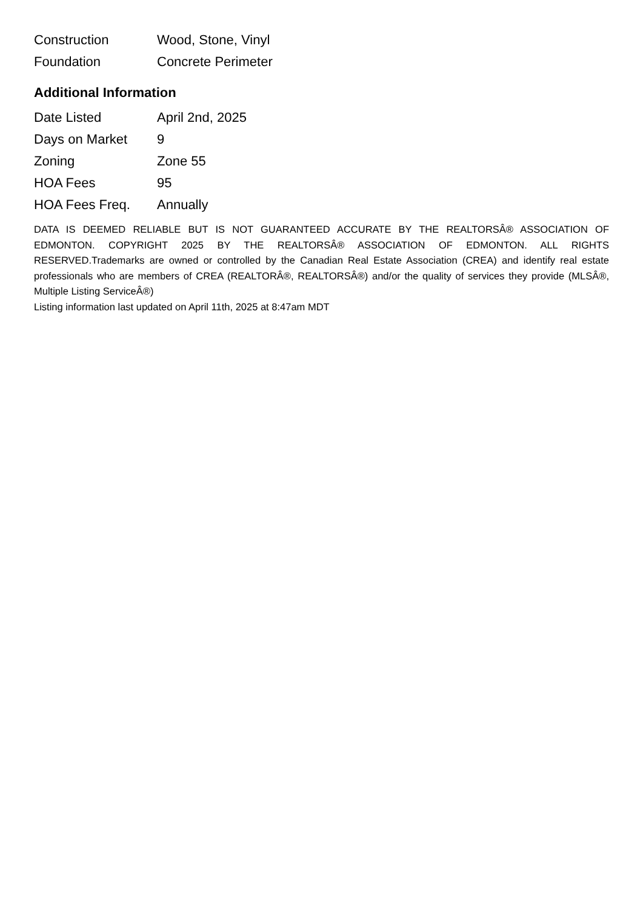| Construction | Wood, Stone, Vinyl |
| Foundation | Concrete Perimeter |
Additional Information
| Date Listed | April 2nd, 2025 |
| Days on Market | 9 |
| Zoning | Zone 55 |
| HOA Fees | 95 |
| HOA Fees Freq. | Annually |
DATA IS DEEMED RELIABLE BUT IS NOT GUARANTEED ACCURATE BY THE REALTORSÂ® ASSOCIATION OF EDMONTON. COPYRIGHT 2025 BY THE REALTORSÂ® ASSOCIATION OF EDMONTON. ALL RIGHTS RESERVED.Trademarks are owned or controlled by the Canadian Real Estate Association (CREA) and identify real estate professionals who are members of CREA (REALTORÂ®, REALTORSÂ®) and/or the quality of services they provide (MLSÂ®, Multiple Listing ServiceÂ®)
Listing information last updated on April 11th, 2025 at 8:47am MDT